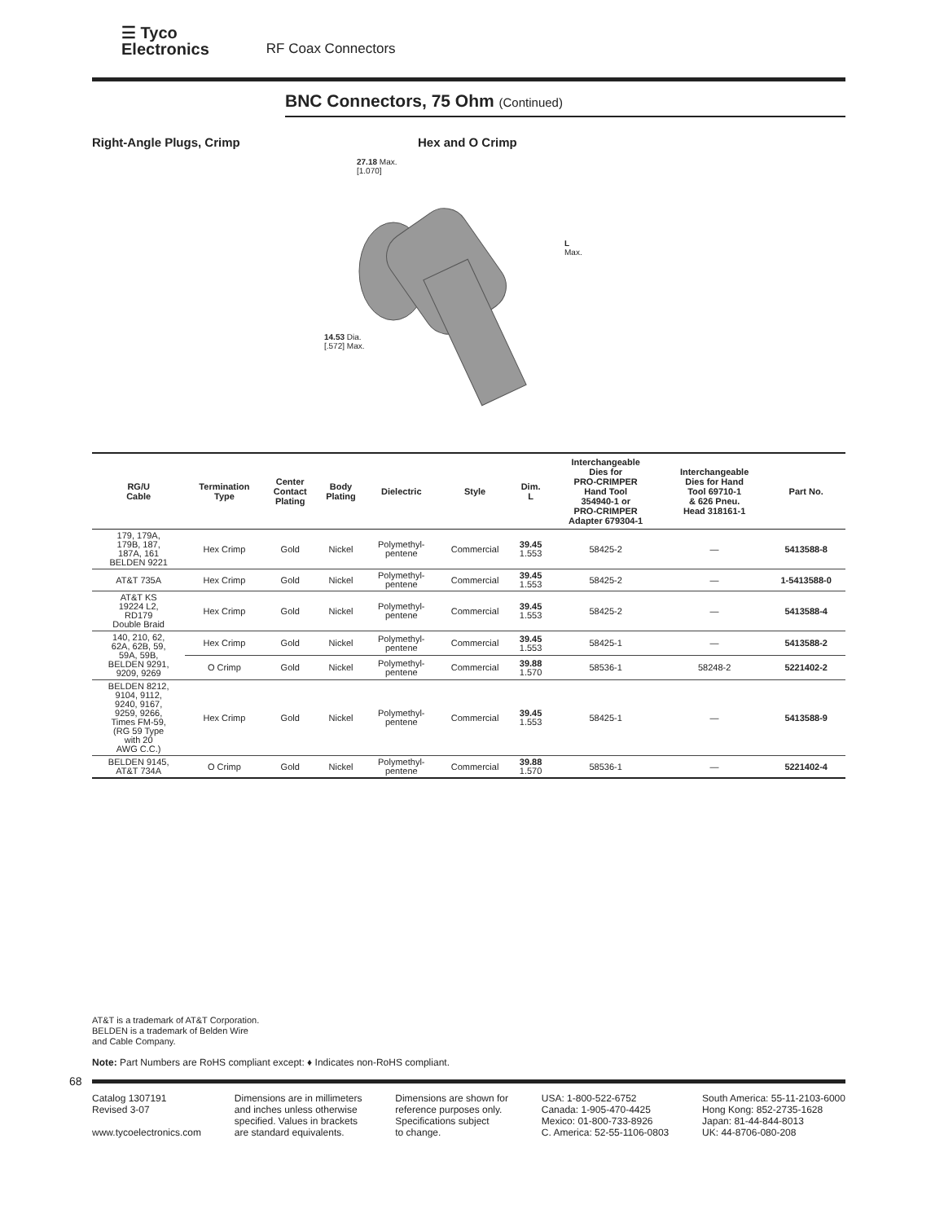☰ Tyco
Electronics
RF Coax Connectors
BNC Connectors, 75 Ohm (Continued)
Right-Angle Plugs, Crimp Hex and O Crimp
27.18 Max.
[1.070]
L
Max.
14.53 Dia.
[.572] Max.
| RG/U Cable | Termination Type | Center Contact Plating | Body Plating | Dielectric | Style | Dim. L | Interchangeable Dies for PRO-CRIMPER Hand Tool 354940-1 or PRO-CRIMPER Adapter 679304-1 | Interchangeable Dies for Hand Tool 69710-1 & 626 Pneu. Head 318161-1 | Part No. |
| --- | --- | --- | --- | --- | --- | --- | --- | --- | --- |
| 179, 179A, 179B, 187, 187A, 161 BELDEN 9221 | Hex Crimp | Gold | Nickel | Polymethyl- pentene | Commercial | 39.45 1.553 | 58425-2 | — | 5413588-8 |
| AT&T 735A | Hex Crimp | Gold | Nickel | Polymethyl- pentene | Commercial | 39.45 1.553 | 58425-2 | — | 1-5413588-0 |
| AT&T KS 19224 L2, RD179 Double Braid | Hex Crimp | Gold | Nickel | Polymethyl- pentene | Commercial | 39.45 1.553 | 58425-2 | — | 5413588-4 |
| 140, 210, 62, 62A, 62B, 59, 59A, 59B, BELDEN 9291, 9209, 9269 | Hex Crimp | Gold | Nickel | Polymethyl- pentene | Commercial | 39.45 1.553 | 58425-1 | — | 5413588-2 |
| | O Crimp | Gold | Nickel | Polymethyl- pentene | Commercial | 39.88 1.570 | 58536-1 | 58248-2 | 5221402-2 |
| BELDEN 8212, 9104, 9112, 9240, 9167, 9259, 9266, Times FM-59, (RG 59 Type with 20 AWG C.C.) | Hex Crimp | Gold | Nickel | Polymethyl- pentene | Commercial | 39.45 1.553 | 58425-1 | — | 5413588-9 |
| BELDEN 9145, AT&T 734A | O Crimp | Gold | Nickel | Polymethyl- pentene | Commercial | 39.88 1.570 | 58536-1 | — | 5221402-4 |
AT&T is a trademark of AT&T Corporation.
BELDEN is a trademark of Belden Wire
and Cable Company.
Note: Part Numbers are RoHS compliant except: ♦ Indicates non-RoHS compliant.
68
Catalog 1307191
Revised 3-07
www.tycoelectronics.com
Dimensions are in millimeters
and inches unless otherwise
specified. Values in brackets
are standard equivalents.
Dimensions are shown for
reference purposes only.
Specifications subject
to change.
USA: 1-800-522-6752
Canada: 1-905-470-4425
Mexico: 01-800-733-8926
C. America: 52-55-1106-0803
South America: 55-11-2103-6000
Hong Kong: 852-2735-1628
Japan: 81-44-844-8013
UK: 44-8706-080-208